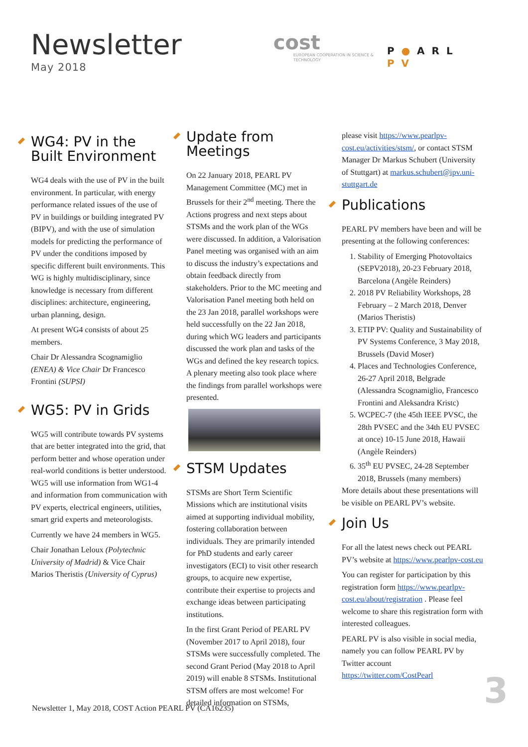Newsletter
May 2018
cost
EUROPEAN COOPERATION IN SCIENCE & TECHNOLOGY
P●ARL PV
WG4: PV in the Built Environment
WG4 deals with the use of PV in the built environment. In particular, with energy performance related issues of the use of PV in buildings or building integrated PV (BIPV), and with the use of simulation models for predicting the performance of PV under the conditions imposed by specific different built environments. This WG is highly multidisciplinary, since knowledge is necessary from different disciplines: architecture, engineering, urban planning, design.
At present WG4 consists of about 25 members.
Chair Dr Alessandra Scognamiglio (ENEA) & Vice Chair Dr Francesco Frontini (SUPSI)
WG5: PV in Grids
WG5 will contribute towards PV systems that are better integrated into the grid, that perform better and whose operation under real-world conditions is better understood. WG5 will use information from WG1-4 and information from communication with PV experts, electrical engineers, utilities, smart grid experts and meteorologists.
Currently we have 24 members in WG5.
Chair Jonathan Leloux (Polytechnic University of Madrid) & Vice Chair Marios Theristis (University of Cyprus)
Update from Meetings
On 22 January 2018, PEARL PV Management Committee (MC) met in Brussels for their 2<sup>nd</sup> meeting. There the Actions progress and next steps about STSMs and the work plan of the WGs were discussed. In addition, a Valorisation Panel meeting was organised with an aim to discuss the industry’s expectations and obtain feedback directly from stakeholders. Prior to the MC meeting and Valorisation Panel meeting both held on the 23 Jan 2018, parallel workshops were held successfully on the 22 Jan 2018, during which WG leaders and participants discussed the work plan and tasks of the WGs and defined the key research topics. A plenary meeting also took place where the findings from parallel workshops were presented.
STSM Updates
STSMs are Short Term Scientific Missions which are institutional visits aimed at supporting individual mobility, fostering collaboration between individuals. They are primarily intended for PhD students and early career investigators (ECI) to visit other research groups, to acquire new expertise, contribute their expertise to projects and exchange ideas between participating institutions.
In the first Grant Period of PEARL PV (November 2017 to April 2018), four STSMs were successfully completed. The second Grant Period (May 2018 to April 2019) will enable 8 STSMs. Institutional STSM offers are most welcome! For detailed information on STSMs,
please visit https://www.pearlpv-cost.eu/activities/stsm/, or contact STSM Manager Dr Markus Schubert (University of Stuttgart) at markus.schubert@ipv.uni-stuttgart.de
Publications
PEARL PV members have been and will be presenting at the following conferences:
1. Stability of Emerging Photovoltaics (SEPV2018), 20-23 February 2018, Barcelona (Angèle Reinders)
2. 2018 PV Reliability Workshops, 28 February – 2 March 2018, Denver (Marios Theristis)
3. ETIP PV: Quality and Sustainability of PV Systems Conference, 3 May 2018, Brussels (David Moser)
4. Places and Technologies Conference, 26-27 April 2018, Belgrade (Alessandra Scognamiglio, Francesco Frontini and Aleksandra Kristc)
5. WCPEC-7 (the 45th IEEE PVSC, the 28th PVSEC and the 34th EU PVSEC at once) 10-15 June 2018, Hawaii (Angèle Reinders)
6. 35<sup>th</sup> EU PVSEC, 24-28 September 2018, Brussels (many members)
More details about these presentations will be visible on PEARL PV’s website.
Join Us
For all the latest news check out PEARL PV’s website at https://www.pearlpv-cost.eu
You can register for participation by this registration form https://www.pearlpv-cost.eu/about/registration . Please feel welcome to share this registration form with interested colleagues.
PEARL PV is also visible in social media, namely you can follow PEARL PV by Twitter account https://twitter.com/CostPearl
Newsletter 1, May 2018, COST Action PEARL PV (CA16235)
3